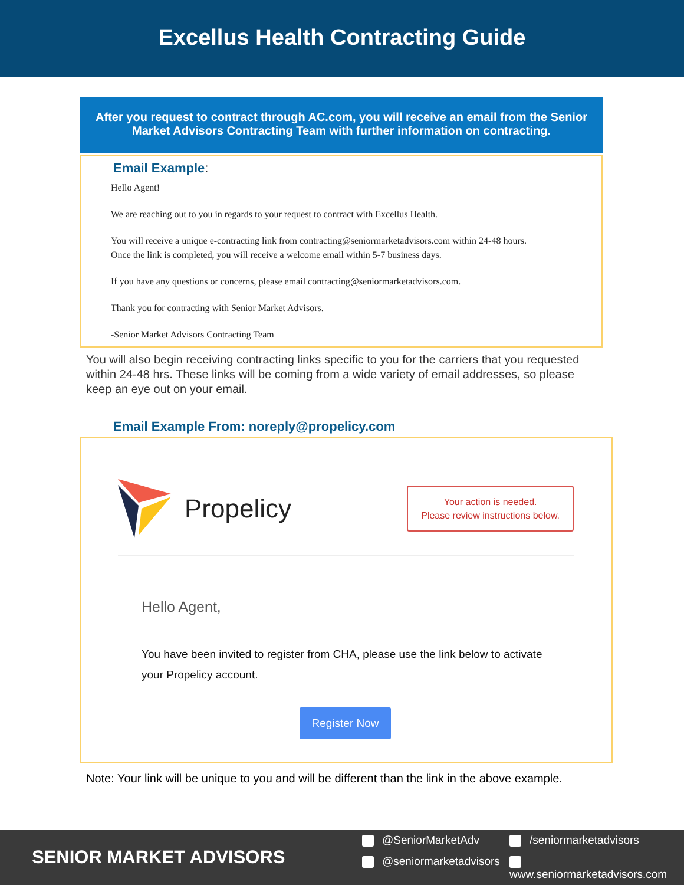Excellus Health Contracting Guide
After you request to contract through AC.com, you will receive an email from the Senior Market Advisors Contracting Team with further information on contracting.
Email Example:
Hello Agent!
We are reaching out to you in regards to your request to contract with Excellus Health.
You will receive a unique e-contracting link from contracting@seniormarketadvisors.com within 24-48 hours.
Once the link is completed, you will receive a welcome email within 5-7 business days.
If you have any questions or concerns, please email contracting@seniormarketadvisors.com.
Thank you for contracting with Senior Market Advisors.
-Senior Market Advisors Contracting Team
You will also begin receiving contracting links specific to you for the carriers that you requested within 24-48 hrs. These links will be coming from a wide variety of email addresses, so please keep an eye out on your email.
Email Example From: noreply@propelicy.com
Propelicy
Your action is needed.
Please review instructions below.
Hello Agent,
You have been invited to register from CHA, please use the link below to activate your Propelicy account.
Register Now
Note: Your link will be unique to you and will be different than the link in the above example.
SENIOR MARKET ADVISORS
@SeniorMarketAdv
/seniormarketadvisors
@seniormarketadvisors
www.seniormarketadvisors.com